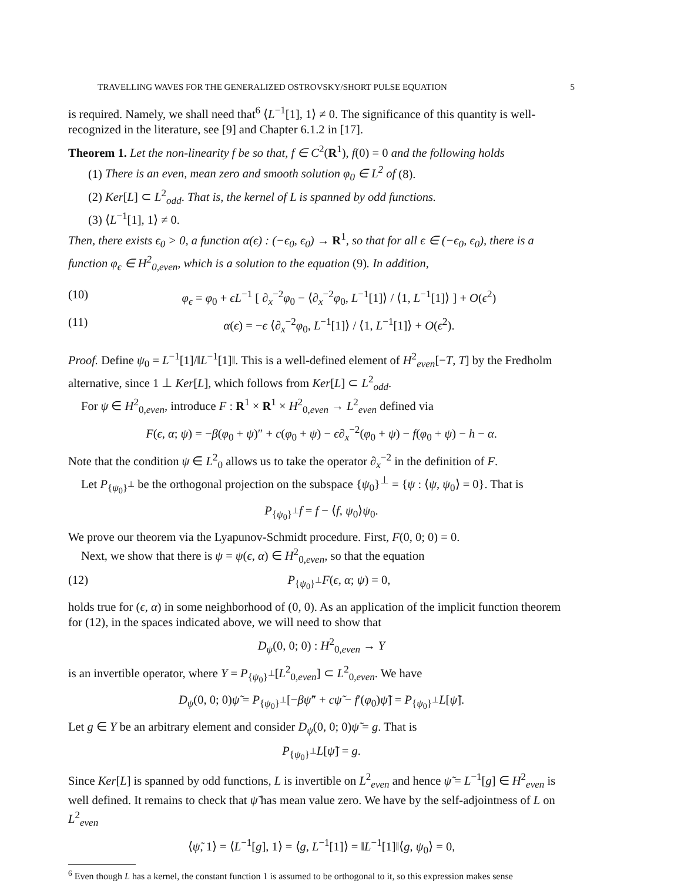TRAVELLING WAVES FOR THE GENERALIZED OSTROVSKY/SHORT PULSE EQUATION 5
is required. Namely, we shall need that<sup>6</sup> ⟨L<sup>−1</sup>[1], 1⟩ ≠ 0. The significance of this quantity is well-recognized in the literature, see [9] and Chapter 6.1.2 in [17].
Theorem 1. Let the non-linearity f be so that, f ∈ C<sup>2</sup>(R<sup>1</sup>), f(0) = 0 and the following holds
(1) There is an even, mean zero and smooth solution φ<sub>0</sub> ∈ L<sup>2</sup> of (8).
(2) Ker[L] ⊂ L<sup>2</sup><sub>odd</sub>. That is, the kernel of L is spanned by odd functions.
(3) ⟨L<sup>−1</sup>[1], 1⟩ ≠ 0.
Then, there exists ϵ<sub>0</sub> > 0, a function α(ϵ) : (−ϵ<sub>0</sub>, ϵ<sub>0</sub>) → R<sup>1</sup>, so that for all ϵ ∈ (−ϵ<sub>0</sub>, ϵ<sub>0</sub>), there is a function φ<sub>ϵ</sub> ∈ H<sup>2</sup><sub>0,even</sub>, which is a solution to the equation (9). In addition,
(10) φ<sub>ϵ</sub> = φ<sub>0</sub> + ϵL<sup>−1</sup> [ ∂<sub>x</sub><sup>−2</sup>φ<sub>0</sub> − ⟨∂<sub>x</sub><sup>−2</sup>φ<sub>0</sub>, L<sup>−1</sup>[1]⟩ / ⟨1, L<sup>−1</sup>[1]⟩ ] + O(ϵ<sup>2</sup>)
(11) α(ϵ) = −ϵ ⟨∂<sub>x</sub><sup>−2</sup>φ<sub>0</sub>, L<sup>−1</sup>[1]⟩ / ⟨1, L<sup>−1</sup>[1]⟩ + O(ϵ<sup>2</sup>).
Proof. Define ψ<sub>0</sub> = L<sup>−1</sup>[1]/‖L<sup>−1</sup>[1]‖. This is a well-defined element of H<sup>2</sup><sub>even</sub>[−T, T] by the Fredholm alternative, since 1 ⊥ Ker[L], which follows from Ker[L] ⊂ L<sup>2</sup><sub>odd</sub>.
For ψ ∈ H<sup>2</sup><sub>0,even</sub>, introduce F : R<sup>1</sup> × R<sup>1</sup> × H<sup>2</sup><sub>0,even</sub> → L<sup>2</sup><sub>even</sub> defined via
F(ϵ, α; ψ) = −β(φ<sub>0</sub> + ψ)″ + c(φ<sub>0</sub> + ψ) − ϵ∂<sub>x</sub><sup>−2</sup>(φ<sub>0</sub> + ψ) − f(φ<sub>0</sub> + ψ) − h − α.
Note that the condition ψ ∈ L<sup>2</sup><sub>0</sub> allows us to take the operator ∂<sub>x</sub><sup>−2</sup> in the definition of F.
Let P<sub>{ψ<sub>0</sub>}<sup>⊥</sup></sub> be the orthogonal projection on the subspace {ψ<sub>0</sub>}<sup>⊥</sup> = {ψ : ⟨ψ, ψ<sub>0</sub>⟩ = 0}. That is
P<sub>{ψ<sub>0</sub>}<sup>⊥</sup></sub>f = f − ⟨f, ψ<sub>0</sub>⟩ψ<sub>0</sub>.
We prove our theorem via the Lyapunov-Schmidt procedure. First, F(0, 0; 0) = 0.
Next, we show that there is ψ = ψ(ϵ, α) ∈ H<sup>2</sup><sub>0,even</sub>, so that the equation
(12) P<sub>{ψ<sub>0</sub>}<sup>⊥</sup></sub>F(ϵ, α; ψ) = 0,
holds true for (ϵ, α) in some neighborhood of (0, 0). As an application of the implicit function theorem for (12), in the spaces indicated above, we will need to show that
D<sub>ψ</sub>(0, 0; 0) : H<sup>2</sup><sub>0,even</sub> → Y
is an invertible operator, where Y = P<sub>{ψ<sub>0</sub>}<sup>⊥</sup></sub>[L<sup>2</sup><sub>0,even</sub>] ⊂ L<sup>2</sup><sub>0,even</sub>. We have
D<sub>ψ</sub>(0, 0; 0)ψ̃ = P<sub>{ψ<sub>0</sub>}<sup>⊥</sup></sub>[−βψ̃″ + cψ̃ − f′(φ<sub>0</sub>)ψ̃] = P<sub>{ψ<sub>0</sub>}<sup>⊥</sup></sub>L[ψ̃].
Let g ∈ Y be an arbitrary element and consider D<sub>ψ</sub>(0, 0; 0)ψ̃ = g. That is
P<sub>{ψ<sub>0</sub>}<sup>⊥</sup></sub>L[ψ̃] = g.
Since Ker[L] is spanned by odd functions, L is invertible on L<sup>2</sup><sub>even</sub> and hence ψ̃ = L<sup>−1</sup>[g] ∈ H<sup>2</sup><sub>even</sub> is well defined. It remains to check that ψ̃ has mean value zero. We have by the self-adjointness of L on L<sup>2</sup><sub>even</sub>
⟨ψ̃, 1⟩ = ⟨L<sup>−1</sup>[g], 1⟩ = ⟨g, L<sup>−1</sup>[1]⟩ = ‖L<sup>−1</sup>[1]‖⟨g, ψ<sub>0</sub>⟩ = 0,
<sup>6</sup> Even though L has a kernel, the constant function 1 is assumed to be orthogonal to it, so this expression makes sense